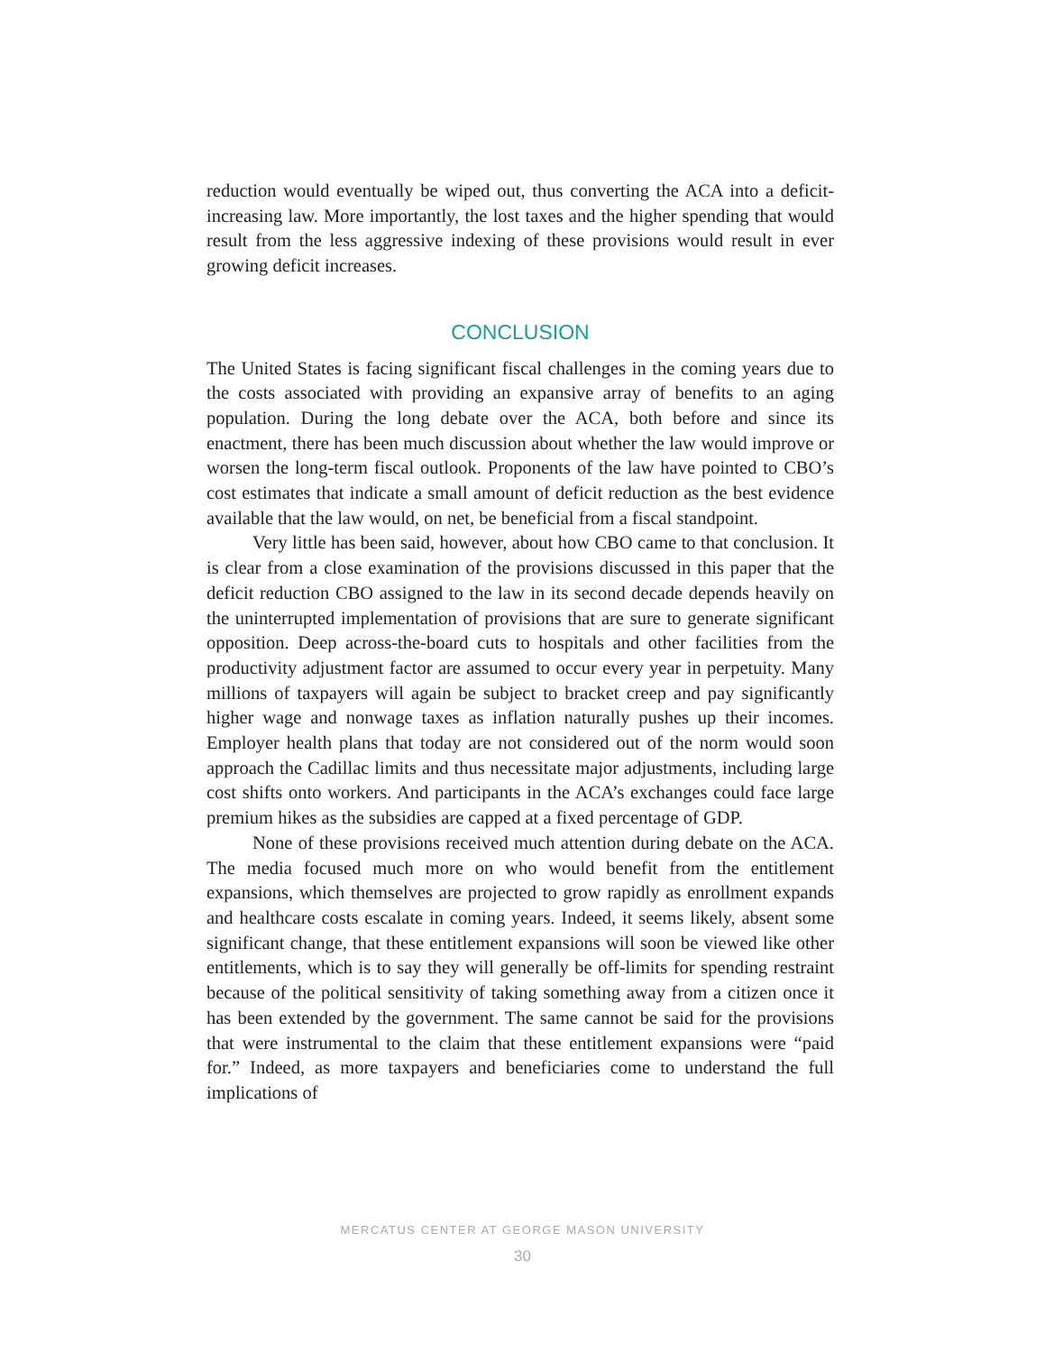reduction would eventually be wiped out, thus converting the ACA into a deficit-increasing law. More importantly, the lost taxes and the higher spending that would result from the less aggressive indexing of these provisions would result in ever growing deficit increases.
CONCLUSION
The United States is facing significant fiscal challenges in the coming years due to the costs associated with providing an expansive array of benefits to an aging population. During the long debate over the ACA, both before and since its enactment, there has been much discussion about whether the law would improve or worsen the long-term fiscal outlook. Proponents of the law have pointed to CBO’s cost estimates that indicate a small amount of deficit reduction as the best evidence available that the law would, on net, be beneficial from a fiscal standpoint.
Very little has been said, however, about how CBO came to that conclusion. It is clear from a close examination of the provisions discussed in this paper that the deficit reduction CBO assigned to the law in its second decade depends heavily on the uninterrupted implementation of provisions that are sure to generate significant opposition. Deep across-the-board cuts to hospitals and other facilities from the productivity adjustment factor are assumed to occur every year in perpetuity. Many millions of taxpayers will again be subject to bracket creep and pay significantly higher wage and nonwage taxes as inflation naturally pushes up their incomes. Employer health plans that today are not considered out of the norm would soon approach the Cadillac limits and thus necessitate major adjustments, including large cost shifts onto workers. And participants in the ACA’s exchanges could face large premium hikes as the subsidies are capped at a fixed percentage of GDP.
None of these provisions received much attention during debate on the ACA. The media focused much more on who would benefit from the entitlement expansions, which themselves are projected to grow rapidly as enrollment expands and healthcare costs escalate in coming years. Indeed, it seems likely, absent some significant change, that these entitlement expansions will soon be viewed like other entitlements, which is to say they will generally be off-limits for spending restraint because of the political sensitivity of taking something away from a citizen once it has been extended by the government. The same cannot be said for the provisions that were instrumental to the claim that these entitlement expansions were “paid for.” Indeed, as more taxpayers and beneficiaries come to understand the full implications of
MERCATUS CENTER AT GEORGE MASON UNIVERSITY
30